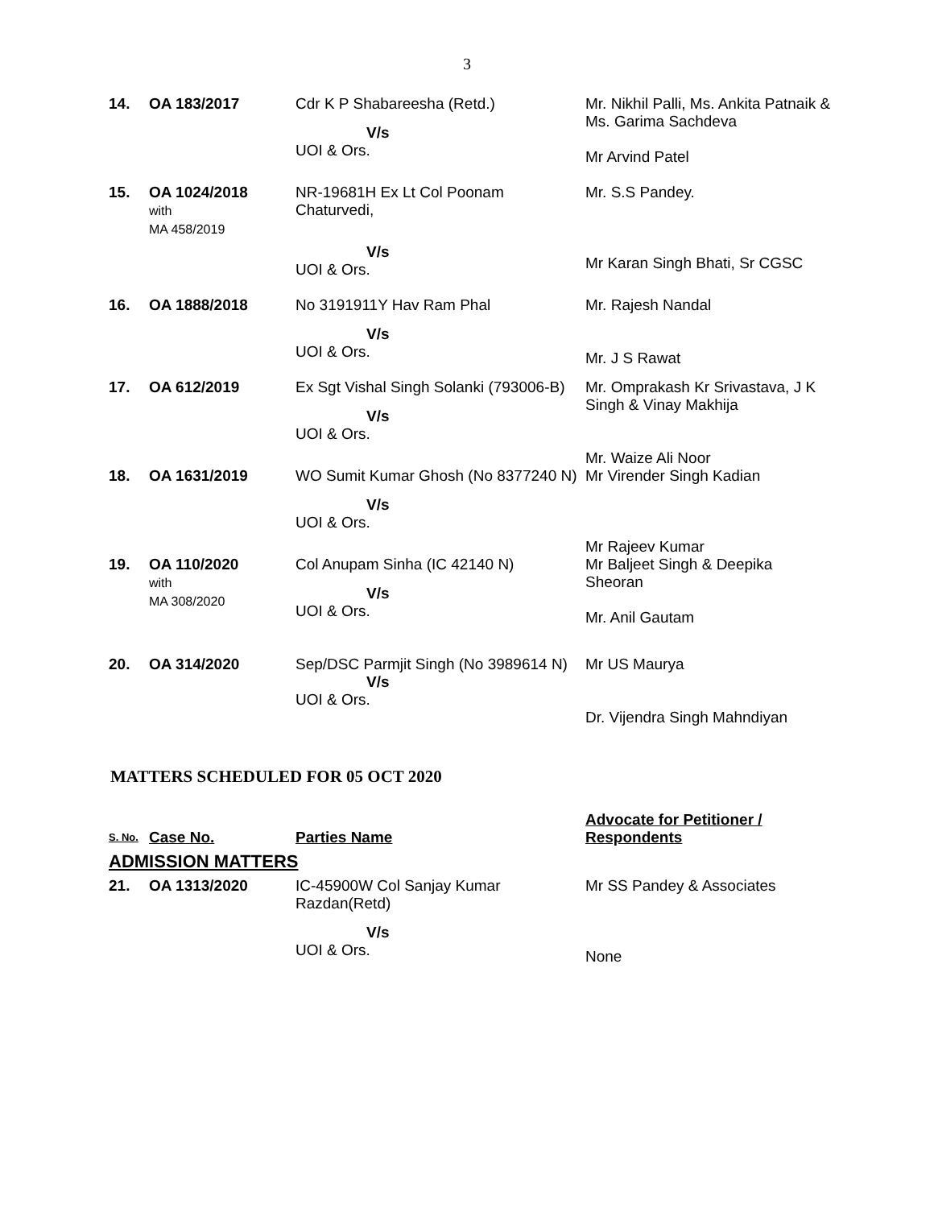3
| 14. | OA 183/2017 | Cdr K P Shabareesha (Retd.) V/s UOI & Ors. | Mr. Nikhil Palli, Ms. Ankita Patnaik & Ms. Garima Sachdeva Mr Arvind Patel |
| 15. | OA 1024/2018 with MA 458/2019 | NR-19681H Ex Lt Col Poonam Chaturvedi, V/s UOI & Ors. | Mr. S.S Pandey. Mr Karan Singh Bhati, Sr CGSC |
| 16. | OA 1888/2018 | No 3191911Y Hav Ram Phal V/s UOI & Ors. | Mr. Rajesh Nandal Mr. J S Rawat |
| 17. | OA 612/2019 | Ex Sgt Vishal Singh Solanki (793006-B) V/s UOI & Ors. | Mr. Omprakash Kr Srivastava, J K Singh & Vinay Makhija Mr. Waize Ali Noor |
| 18. | OA 1631/2019 | WO Sumit Kumar Ghosh (No 8377240 N) V/s UOI & Ors. | Mr Virender Singh Kadian Mr Rajeev Kumar |
| 19. | OA 110/2020 with MA 308/2020 | Col Anupam Sinha (IC 42140 N) V/s UOI & Ors. | Mr Baljeet Singh & Deepika Sheoran Mr. Anil Gautam |
| 20. | OA 314/2020 | Sep/DSC Parmjit Singh (No 3989614 N) V/s UOI & Ors. | Mr US Maurya Dr. Vijendra Singh Mahndiyan |
MATTERS SCHEDULED FOR 05 OCT 2020
| S. No. | Case No. | Parties Name | Advocate for Petitioner / Respondents |
| ADMISSION MATTERS | | | |
| 21. | OA 1313/2020 | IC-45900W Col Sanjay Kumar Razdan(Retd) V/s UOI & Ors. | Mr SS Pandey & Associates None |